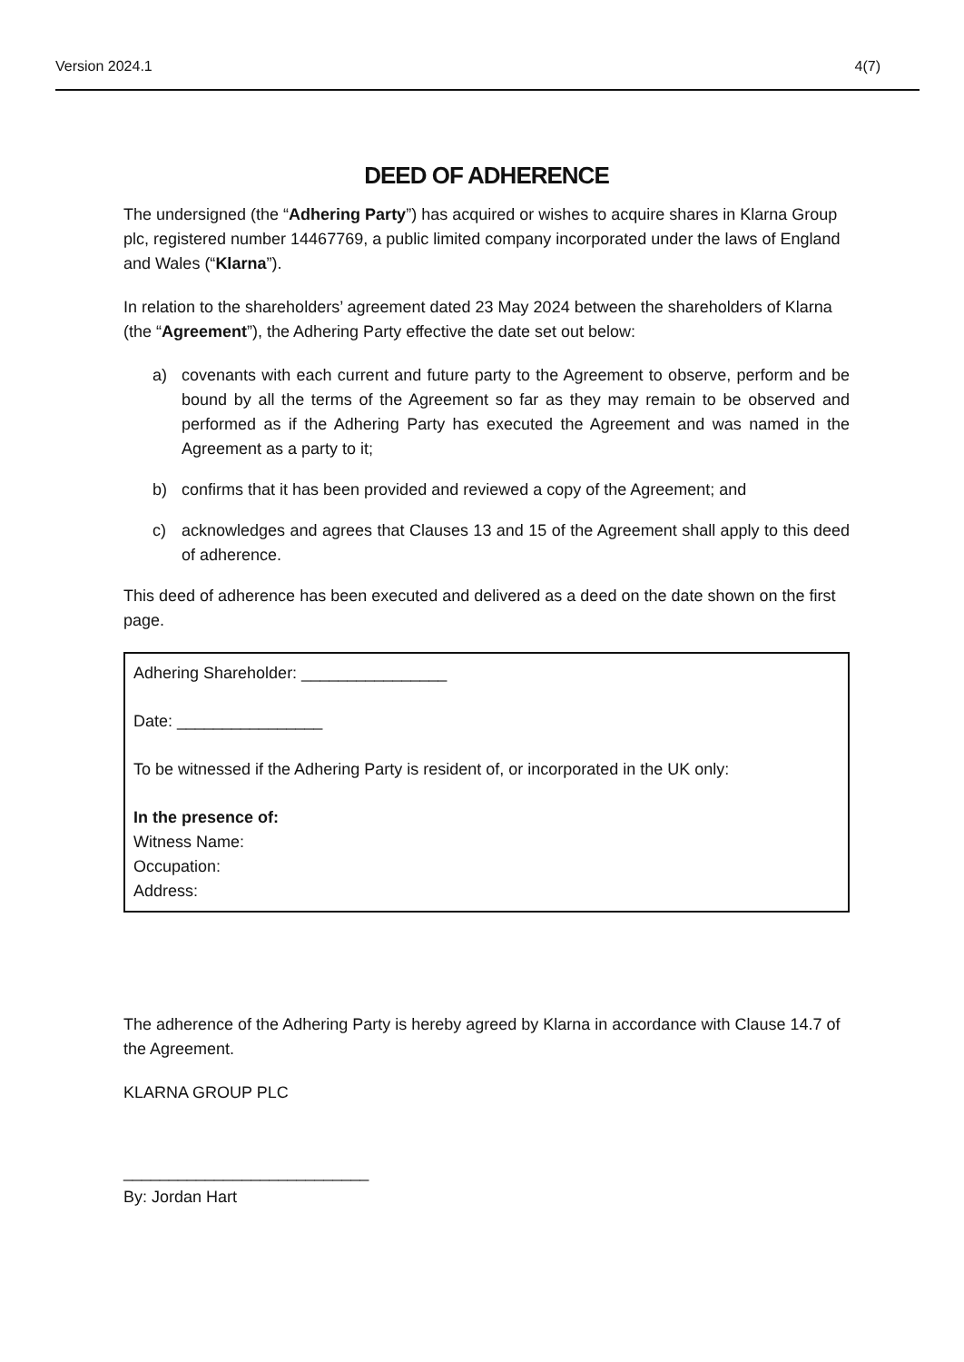Version 2024.1 4(7)
DEED OF ADHERENCE
The undersigned (the “Adhering Party”) has acquired or wishes to acquire shares in Klarna Group plc, registered number 14467769, a public limited company incorporated under the laws of England and Wales (“Klarna”).
In relation to the shareholders’ agreement dated 23 May 2024 between the shareholders of Klarna (the “Agreement”), the Adhering Party effective the date set out below:
a) covenants with each current and future party to the Agreement to observe, perform and be bound by all the terms of the Agreement so far as they may remain to be observed and performed as if the Adhering Party has executed the Agreement and was named in the Agreement as a party to it;
b) confirms that it has been provided and reviewed a copy of the Agreement; and
c) acknowledges and agrees that Clauses 13 and 15 of the Agreement shall apply to this deed of adherence.
This deed of adherence has been executed and delivered as a deed on the date shown on the first page.
Adhering Shareholder: ________________
Date: ________________
To be witnessed if the Adhering Party is resident of, or incorporated in the UK only:
In the presence of:
Witness Name:
Occupation:
Address:
The adherence of the Adhering Party is hereby agreed by Klarna in accordance with Clause 14.7 of the Agreement.
KLARNA GROUP PLC
___________________________
By: Jordan Hart